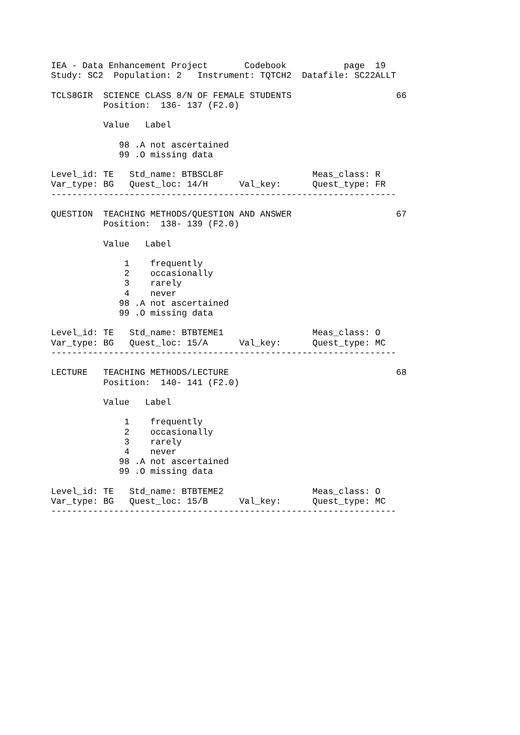IEA - Data Enhancement Project       Codebook           page  19
Study: SC2  Population: 2   Instrument: TQTCH2  Datafile: SC22ALLT

TCLS8GIR  SCIENCE CLASS 8/N OF FEMALE STUDENTS                    66
          Position:  136- 137 (F2.0)

          Value   Label

             98 .A not ascertained
             99 .O missing data

Level_id: TE   Std_name: BTBSCL8F                 Meas_class: R
Var_type: BG   Quest_loc: 14/H      Val_key:      Quest_type: FR
------------------------------------------------------------------

QUESTION  TEACHING METHODS/QUESTION AND ANSWER                    67
          Position:  138- 139 (F2.0)

          Value   Label

              1    frequently
              2    occasionally
              3    rarely
              4    never
             98 .A not ascertained
             99 .O missing data

Level_id: TE   Std_name: BTBTEME1                 Meas_class: O
Var_type: BG   Quest_loc: 15/A      Val_key:      Quest_type: MC
------------------------------------------------------------------

LECTURE   TEACHING METHODS/LECTURE                                68
          Position:  140- 141 (F2.0)

          Value   Label

              1    frequently
              2    occasionally
              3    rarely
              4    never
             98 .A not ascertained
             99 .O missing data

Level_id: TE   Std_name: BTBTEME2                 Meas_class: O
Var_type: BG   Quest_loc: 15/B      Val_key:      Quest_type: MC
------------------------------------------------------------------